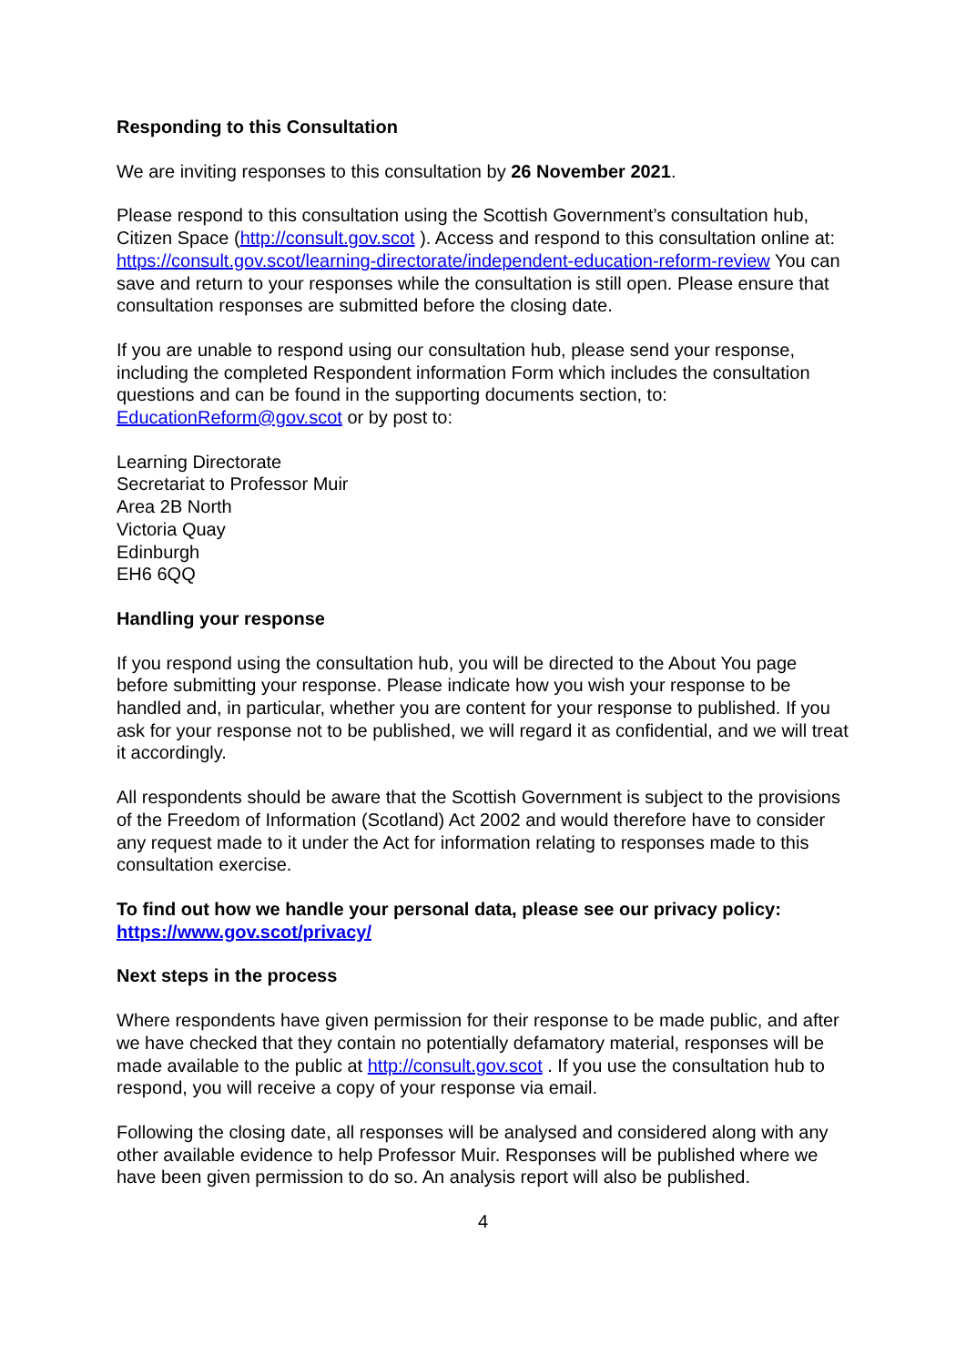Responding to this Consultation
We are inviting responses to this consultation by 26 November 2021.
Please respond to this consultation using the Scottish Government’s consultation hub, Citizen Space (http://consult.gov.scot ). Access and respond to this consultation online at: https://consult.gov.scot/learning-directorate/independent-education-reform-review You can save and return to your responses while the consultation is still open. Please ensure that consultation responses are submitted before the closing date.
If you are unable to respond using our consultation hub, please send your response, including the completed Respondent information Form which includes the consultation questions and can be found in the supporting documents section, to: EducationReform@gov.scot or by post to:
Learning Directorate
Secretariat to Professor Muir
Area 2B North
Victoria Quay
Edinburgh
EH6 6QQ
Handling your response
If you respond using the consultation hub, you will be directed to the About You page before submitting your response. Please indicate how you wish your response to be handled and, in particular, whether you are content for your response to published. If you ask for your response not to be published, we will regard it as confidential, and we will treat it accordingly.
All respondents should be aware that the Scottish Government is subject to the provisions of the Freedom of Information (Scotland) Act 2002 and would therefore have to consider any request made to it under the Act for information relating to responses made to this consultation exercise.
To find out how we handle your personal data, please see our privacy policy: https://www.gov.scot/privacy/
Next steps in the process
Where respondents have given permission for their response to be made public, and after we have checked that they contain no potentially defamatory material, responses will be made available to the public at http://consult.gov.scot . If you use the consultation hub to respond, you will receive a copy of your response via email.
Following the closing date, all responses will be analysed and considered along with any other available evidence to help Professor Muir. Responses will be published where we have been given permission to do so. An analysis report will also be published.
4